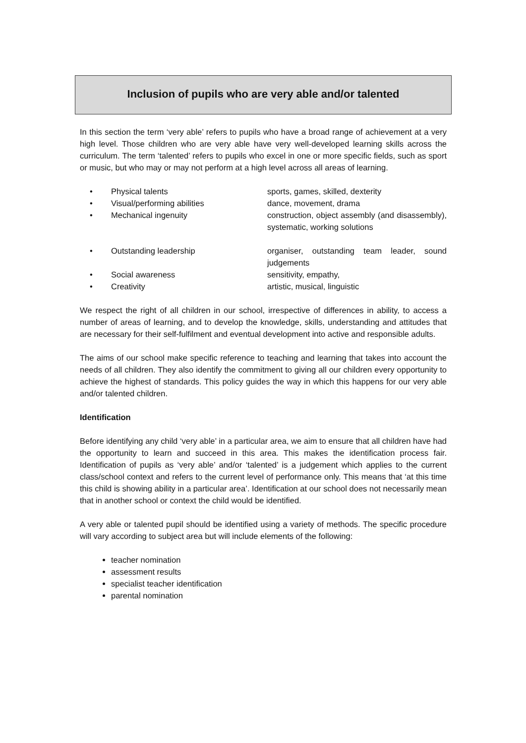Inclusion of pupils who are very able and/or talented
In this section the term ‘very able’ refers to pupils who have a broad range of achievement at a very high level. Those children who are very able have very well-developed learning skills across the curriculum. The term ‘talented’ refers to pupils who excel in one or more specific fields, such as sport or music, but who may or may not perform at a high level across all areas of learning.
• Physical talents sports, games, skilled, dexterity
• Visual/performing abilities dance, movement, drama
• Mechanical ingenuity construction, object assembly (and disassembly), systematic, working solutions
• Outstanding leadership organiser, outstanding team leader, sound judgements
• Social awareness sensitivity, empathy,
• Creativity artistic, musical, linguistic
We respect the right of all children in our school, irrespective of differences in ability, to access a number of areas of learning, and to develop the knowledge, skills, understanding and attitudes that are necessary for their self-fulfilment and eventual development into active and responsible adults.
The aims of our school make specific reference to teaching and learning that takes into account the needs of all children. They also identify the commitment to giving all our children every opportunity to achieve the highest of standards. This policy guides the way in which this happens for our very able and/or talented children.
Identification
Before identifying any child ‘very able’ in a particular area, we aim to ensure that all children have had the opportunity to learn and succeed in this area. This makes the identification process fair. Identification of pupils as ‘very able’ and/or ‘talented’ is a judgement which applies to the current class/school context and refers to the current level of performance only. This means that ‘at this time this child is showing ability in a particular area’. Identification at our school does not necessarily mean that in another school or context the child would be identified.
A very able or talented pupil should be identified using a variety of methods. The specific procedure will vary according to subject area but will include elements of the following:
teacher nomination
assessment results
specialist teacher identification
parental nomination